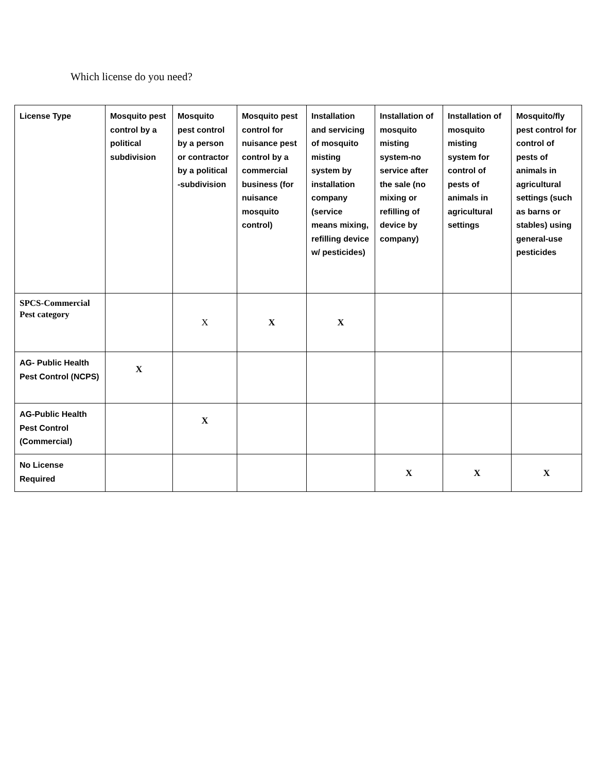Which license do you need?
| License Type | Mosquito pest control by a political subdivision | Mosquito pest control by a person or contractor by a political -subdivision | Mosquito pest control for nuisance pest control by a commercial business (for nuisance mosquito control) | Installation and servicing of mosquito misting system by installation company (service means mixing, refilling device w/ pesticides) | Installation of mosquito misting system-no service after the sale (no mixing or refilling of device by company) | Installation of mosquito misting system for control of pests of animals in agricultural settings | Mosquito/fly pest control for control of pests of animals in agricultural settings (such as barns or stables) using general-use pesticides |
| --- | --- | --- | --- | --- | --- | --- | --- |
| SPCS-Commercial Pest category | | X | X | X | | | |
| AG- Public Health Pest Control (NCPS) | X | | | | | | |
| AG-Public Health Pest Control (Commercial) | | X | | | | | |
| No License Required | | | | | X | X | X |